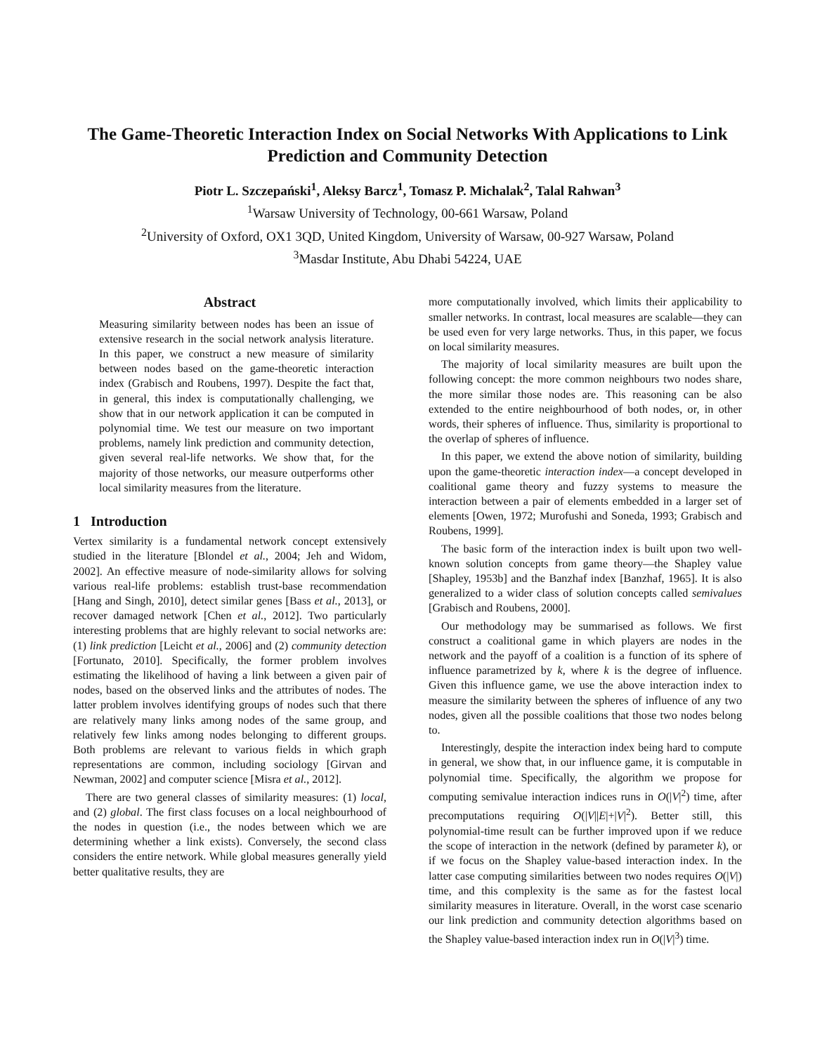The Game-Theoretic Interaction Index on Social Networks With Applications to Link Prediction and Community Detection
Piotr L. Szczepański<sup>1</sup>, Aleksy Barcz<sup>1</sup>, Tomasz P. Michalak<sup>2</sup>, Talal Rahwan<sup>3</sup>
<sup>1</sup> Warsaw University of Technology, 00-661 Warsaw, Poland
<sup>2</sup> University of Oxford, OX1 3QD, United Kingdom, University of Warsaw, 00-927 Warsaw, Poland
<sup>3</sup> Masdar Institute, Abu Dhabi 54224, UAE
Abstract
Measuring similarity between nodes has been an issue of extensive research in the social network analysis literature. In this paper, we construct a new measure of similarity between nodes based on the game-theoretic interaction index (Grabisch and Roubens, 1997). Despite the fact that, in general, this index is computationally challenging, we show that in our network application it can be computed in polynomial time. We test our measure on two important problems, namely link prediction and community detection, given several real-life networks. We show that, for the majority of those networks, our measure outperforms other local similarity measures from the literature.
1 Introduction
Vertex similarity is a fundamental network concept extensively studied in the literature [Blondel et al., 2004; Jeh and Widom, 2002]. An effective measure of node-similarity allows for solving various real-life problems: establish trust-base recommendation [Hang and Singh, 2010], detect similar genes [Bass et al., 2013], or recover damaged network [Chen et al., 2012]. Two particularly interesting problems that are highly relevant to social networks are: (1) link prediction [Leicht et al., 2006] and (2) community detection [Fortunato, 2010]. Specifically, the former problem involves estimating the likelihood of having a link between a given pair of nodes, based on the observed links and the attributes of nodes. The latter problem involves identifying groups of nodes such that there are relatively many links among nodes of the same group, and relatively few links among nodes belonging to different groups. Both problems are relevant to various fields in which graph representations are common, including sociology [Girvan and Newman, 2002] and computer science [Misra et al., 2012].
There are two general classes of similarity measures: (1) local, and (2) global. The first class focuses on a local neighbourhood of the nodes in question (i.e., the nodes between which we are determining whether a link exists). Conversely, the second class considers the entire network. While global measures generally yield better qualitative results, they are
more computationally involved, which limits their applicability to smaller networks. In contrast, local measures are scalable—they can be used even for very large networks. Thus, in this paper, we focus on local similarity measures.
The majority of local similarity measures are built upon the following concept: the more common neighbours two nodes share, the more similar those nodes are. This reasoning can be also extended to the entire neighbourhood of both nodes, or, in other words, their spheres of influence. Thus, similarity is proportional to the overlap of spheres of influence.
In this paper, we extend the above notion of similarity, building upon the game-theoretic interaction index—a concept developed in coalitional game theory and fuzzy systems to measure the interaction between a pair of elements embedded in a larger set of elements [Owen, 1972; Murofushi and Soneda, 1993; Grabisch and Roubens, 1999].
The basic form of the interaction index is built upon two well-known solution concepts from game theory—the Shapley value [Shapley, 1953b] and the Banzhaf index [Banzhaf, 1965]. It is also generalized to a wider class of solution concepts called semivalues [Grabisch and Roubens, 2000].
Our methodology may be summarised as follows. We first construct a coalitional game in which players are nodes in the network and the payoff of a coalition is a function of its sphere of influence parametrized by k, where k is the degree of influence. Given this influence game, we use the above interaction index to measure the similarity between the spheres of influence of any two nodes, given all the possible coalitions that those two nodes belong to.
Interestingly, despite the interaction index being hard to compute in general, we show that, in our influence game, it is computable in polynomial time. Specifically, the algorithm we propose for computing semivalue interaction indices runs in O(|V|<sup>2</sup>) time, after precomputations requiring O(|V||E|+|V|<sup>2</sup>). Better still, this polynomial-time result can be further improved upon if we reduce the scope of interaction in the network (defined by parameter k), or if we focus on the Shapley value-based interaction index. In the latter case computing similarities between two nodes requires O(|V|) time, and this complexity is the same as for the fastest local similarity measures in literature. Overall, in the worst case scenario our link prediction and community detection algorithms based on the Shapley value-based interaction index run in O(|V|<sup>3</sup>) time.